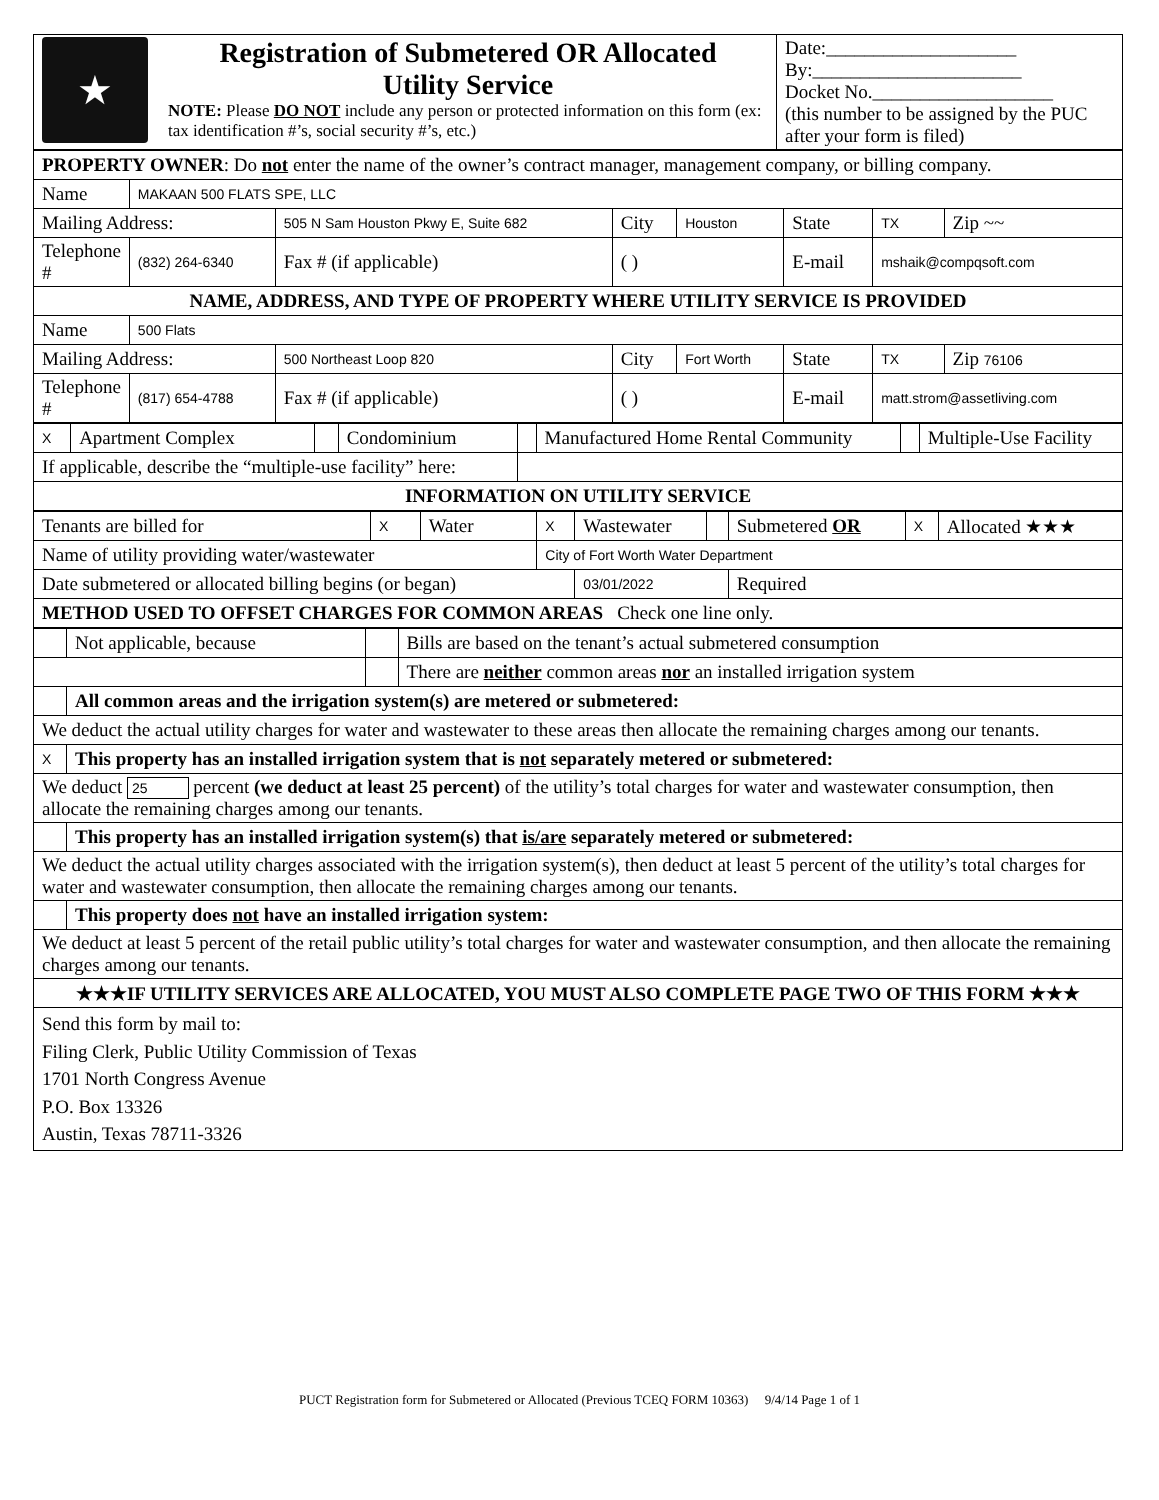| ★ | Registration of Submetered OR Allocated Utility Service NOTE: Please DO NOT include any person or protected information on this form (ex: tax identification #’s, social security #’s, etc.) | Date:____________________ By:______________________ Docket No.___________________ (this number to be assigned by the PUC after your form is filed) |
| PROPERTY OWNER : Do not enter the name of the owner’s contract manager, management company, or billing company. | | | | | | | | |
| Name | MAKAAN 500 FLATS SPE, LLC | | | | | | | |
| Mailing Address: | | 505 N Sam Houston Pkwy E, Suite 682 | | City | Houston | State | TX | Zip ~~ |
| Telephone # | (832) 264-6340 | | Fax # (if applicable) | ( ) | | E-mail | mshaik@compqsoft.com | |
| NAME, ADDRESS, AND TYPE OF PROPERTY WHERE UTILITY SERVICE IS PROVIDED | | | | | | | | |
| Name | 500 Flats | | | | | | | |
| Mailing Address: | | 500 Northeast Loop 820 | | City | Fort Worth | State | TX | Zip 76106 |
| Telephone # | (817) 654-4788 | | Fax # (if applicable) | ( ) | | E-mail | matt.strom@assetliving.com | |
| X | Apartment Complex | | Condominium | | Manufactured Home Rental Community | | Multiple-Use Facility |
| If applicable, describe the “multiple-use facility” here: | | | | | | | |
| INFORMATION ON UTILITY SERVICE | | | | | | | |
| Tenants are billed for | X | Water | X | Wastewater | | Submetered OR | X | Allocated ★★★ |
| Name of utility providing water/wastewater | | | City of Fort Worth Water Department | | | | | |
| Date submetered or allocated billing begins (or began) | | | | 03/01/2022 | | Required | | |
| METHOD USED TO OFFSET CHARGES FOR COMMON AREAS Check one line only. | | | | | | | | |
| | Not applicable, because | | Bills are based on the tenant’s actual submetered consumption |
| | | | There are neither common areas nor an installed irrigation system |
| | All common areas and the irrigation system(s) are metered or submetered: | | |
| We deduct the actual utility charges for water and wastewater to these areas then allocate the remaining charges among our tenants. | | | |
| X | This property has an installed irrigation system that is not separately metered or submetered: | | |
| We deduct 25 percent (we deduct at least 25 percent) of the utility’s total charges for water and wastewater consumption, then allocate the remaining charges among our tenants. | | | |
| | This property has an installed irrigation system(s) that is/are separately metered or submetered: | | |
| We deduct the actual utility charges associated with the irrigation system(s), then deduct at least 5 percent of the utility’s total charges for water and wastewater consumption, then allocate the remaining charges among our tenants. | | | |
| | This property does not have an installed irrigation system: | | |
| We deduct at least 5 percent of the retail public utility’s total charges for water and wastewater consumption, and then allocate the remaining charges among our tenants. | | | |
| ★★★IF UTILITY SERVICES ARE ALLOCATED, YOU MUST ALSO COMPLETE PAGE TWO OF THIS FORM ★★★ | | | |
| Send this form by mail to: Filing Clerk, Public Utility Commission of Texas 1701 North Congress Avenue P.O. Box 13326 Austin, Texas 78711-3326 | | | |
PUCT Registration form for Submetered or Allocated (Previous TCEQ FORM 10363) 9/4/14 Page 1 of 1